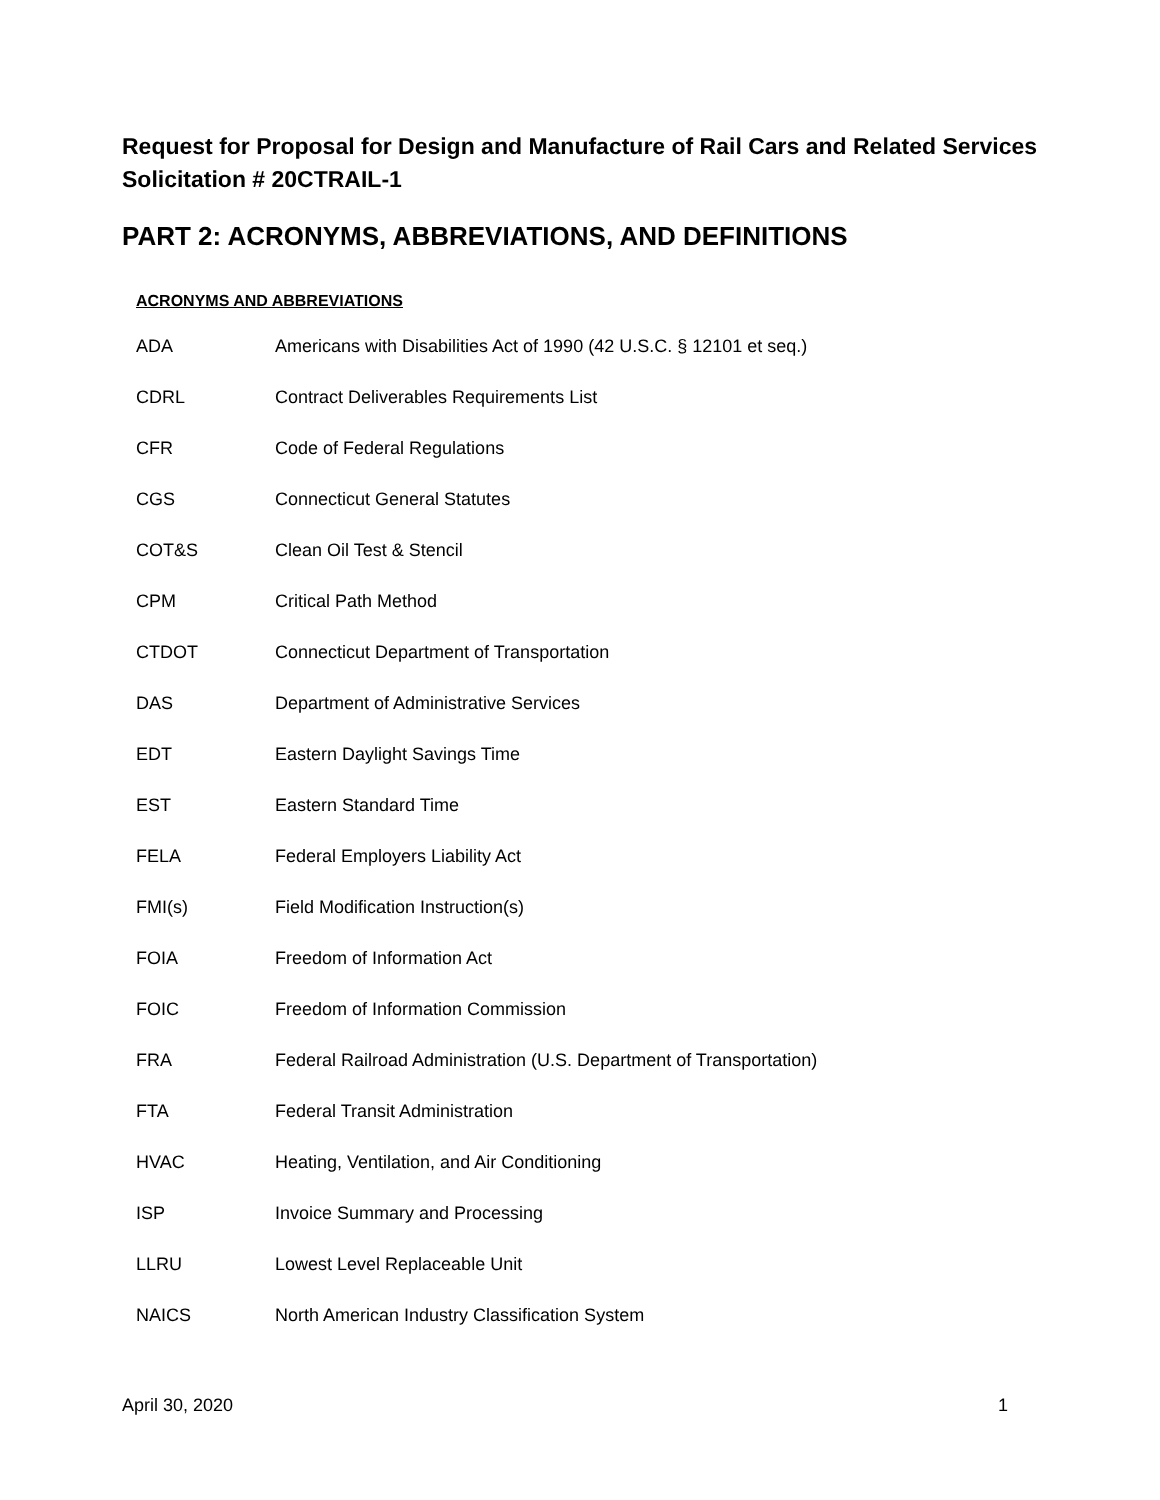Request for Proposal for Design and Manufacture of Rail Cars and Related Services
Solicitation # 20CTRAIL-1
PART 2: ACRONYMS, ABBREVIATIONS, AND DEFINITIONS
ACRONYMS AND ABBREVIATIONS
| ADA | Americans with Disabilities Act of 1990 (42 U.S.C. § 12101 et seq.) |
| CDRL | Contract Deliverables Requirements List |
| CFR | Code of Federal Regulations |
| CGS | Connecticut General Statutes |
| COT&S | Clean Oil Test & Stencil |
| CPM | Critical Path Method |
| CTDOT | Connecticut Department of Transportation |
| DAS | Department of Administrative Services |
| EDT | Eastern Daylight Savings Time |
| EST | Eastern Standard Time |
| FELA | Federal Employers Liability Act |
| FMI(s) | Field Modification Instruction(s) |
| FOIA | Freedom of Information Act |
| FOIC | Freedom of Information Commission |
| FRA | Federal Railroad Administration (U.S. Department of Transportation) |
| FTA | Federal Transit Administration |
| HVAC | Heating, Ventilation, and Air Conditioning |
| ISP | Invoice Summary and Processing |
| LLRU | Lowest Level Replaceable Unit |
| NAICS | North American Industry Classification System |
April 30, 2020 1